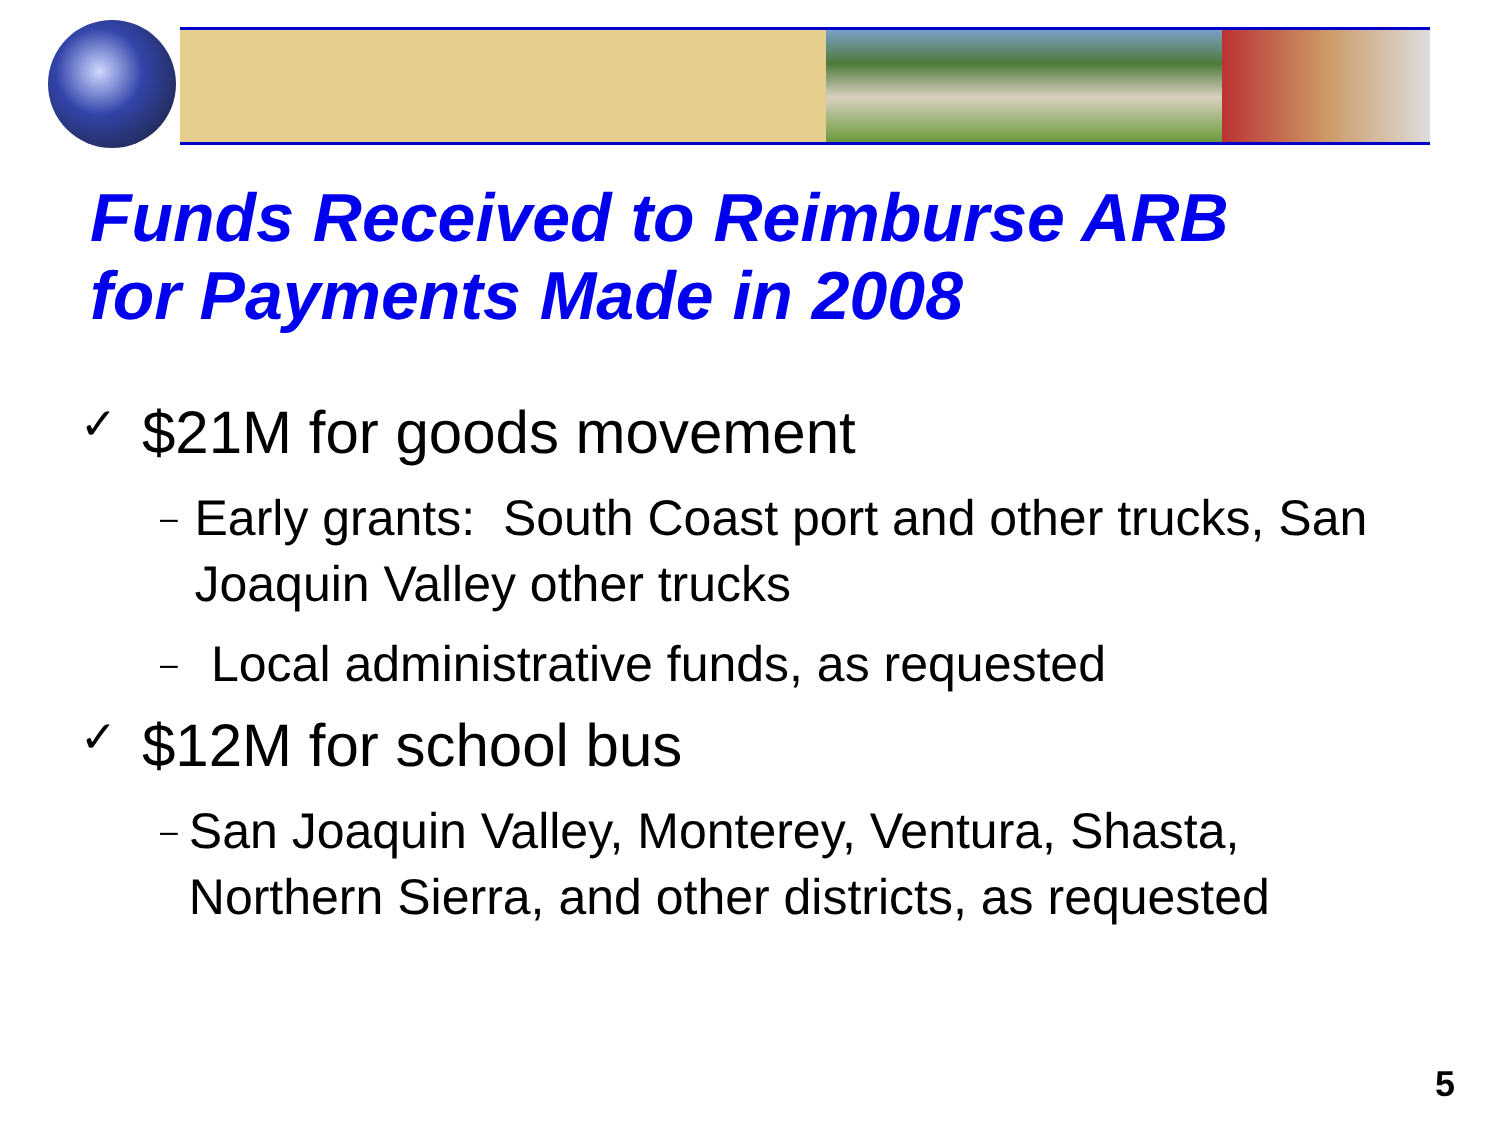Funds Received to Reimburse ARB
for Payments Made in 2008
✓ $21M for goods movement
– Early grants: South Coast port and other trucks, San Joaquin Valley other trucks
– Local administrative funds, as requested
✓ $12M for school bus
– San Joaquin Valley, Monterey, Ventura, Shasta, Northern Sierra, and other districts, as requested
5